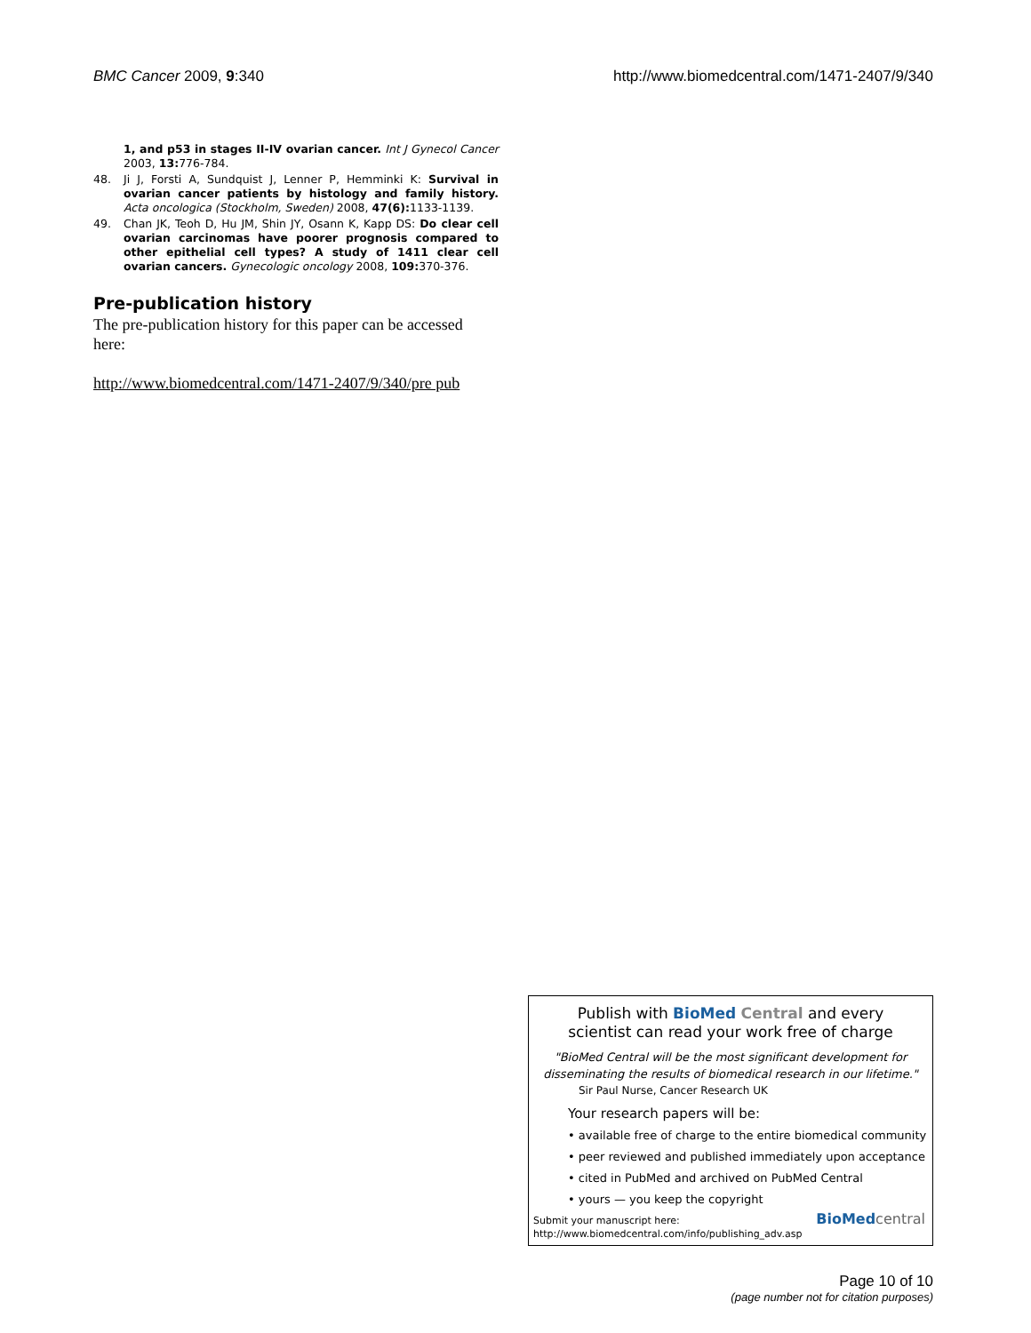BMC Cancer 2009, 9:340 http://www.biomedcentral.com/1471-2407/9/340
1, and p53 in stages II-IV ovarian cancer. Int J Gynecol Cancer 2003, 13: 776-784.
48. Ji J, Forsti A, Sundquist J, Lenner P, Hemminki K: Survival in ovarian cancer patients by histology and family history. Acta oncologica (Stockholm, Sweden) 2008, 47(6): 1133-1139.
49. Chan JK, Teoh D, Hu JM, Shin JY, Osann K, Kapp DS: Do clear cell ovarian carcinomas have poorer prognosis compared to other epithelial cell types? A study of 1411 clear cell ovarian cancers. Gynecologic oncology 2008, 109: 370-376.
Pre-publication history
The pre-publication history for this paper can be accessed here:
http://www.biomedcentral.com/1471-2407/9/340/pre pub
Publish with BioMed Central and every
scientist can read your work free of charge
"BioMed Central will be the most significant development for disseminating the results of biomedical research in our lifetime."
Sir Paul Nurse, Cancer Research UK
Your research papers will be:
• available free of charge to the entire biomedical community
• peer reviewed and published immediately upon acceptance
• cited in PubMed and archived on PubMed Central
• yours — you keep the copyright
Submit your manuscript here:
http://www.biomedcentral.com/info/publishing_adv.asp
BioMed central
Page 10 of 10
(page number not for citation purposes)